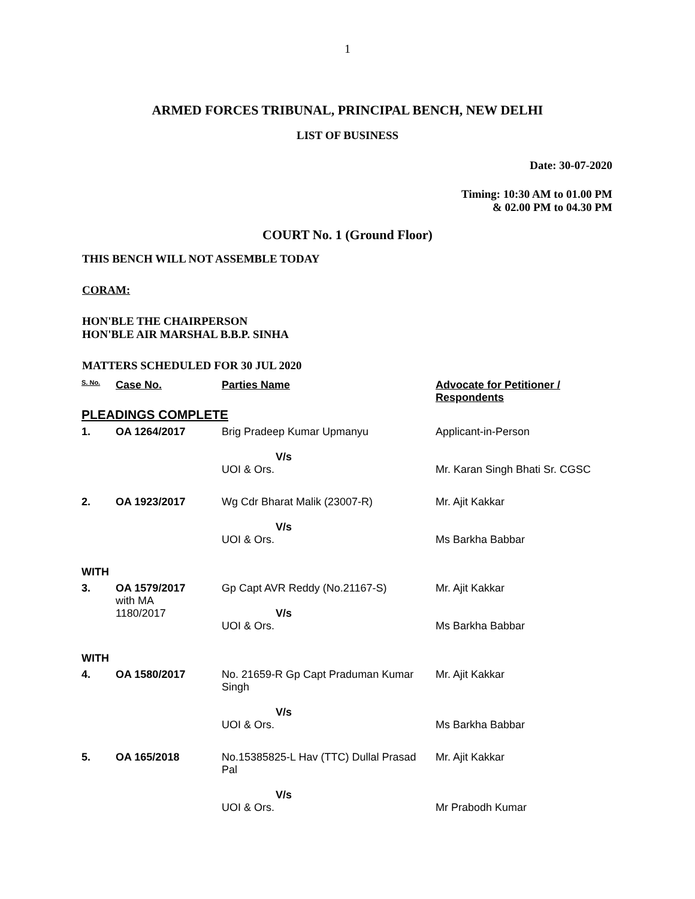1
ARMED FORCES TRIBUNAL, PRINCIPAL BENCH, NEW DELHI
LIST OF BUSINESS
Date: 30-07-2020
Timing: 10:30 AM to 01.00 PM
& 02.00 PM to 04.30 PM
COURT No. 1 (Ground Floor)
THIS BENCH WILL NOT ASSEMBLE TODAY
CORAM:
HON'BLE THE CHAIRPERSON
HON'BLE AIR MARSHAL B.B.P. SINHA
MATTERS SCHEDULED FOR 30 JUL 2020
| S. No. | Case No. | Parties Name | Advocate for Petitioner / Respondents |
| --- | --- | --- | --- |
| PLEADINGS COMPLETE | | | |
| 1. | OA 1264/2017 | Brig Pradeep Kumar Upmanyu V/s UOI & Ors. | Applicant-in-Person Mr. Karan Singh Bhati Sr. CGSC |
| 2. | OA 1923/2017 | Wg Cdr Bharat Malik (23007-R) V/s UOI & Ors. | Mr. Ajit Kakkar Ms Barkha Babbar |
| WITH | | | |
| 3. | OA 1579/2017 with MA 1180/2017 | Gp Capt AVR Reddy (No.21167-S) V/s UOI & Ors. | Mr. Ajit Kakkar Ms Barkha Babbar |
| WITH | | | |
| 4. | OA 1580/2017 | No. 21659-R Gp Capt Praduman Kumar Singh V/s UOI & Ors. | Mr. Ajit Kakkar Ms Barkha Babbar |
| 5. | OA 165/2018 | No.15385825-L Hav (TTC) Dullal Prasad Pal V/s UOI & Ors. | Mr. Ajit Kakkar Mr Prabodh Kumar |